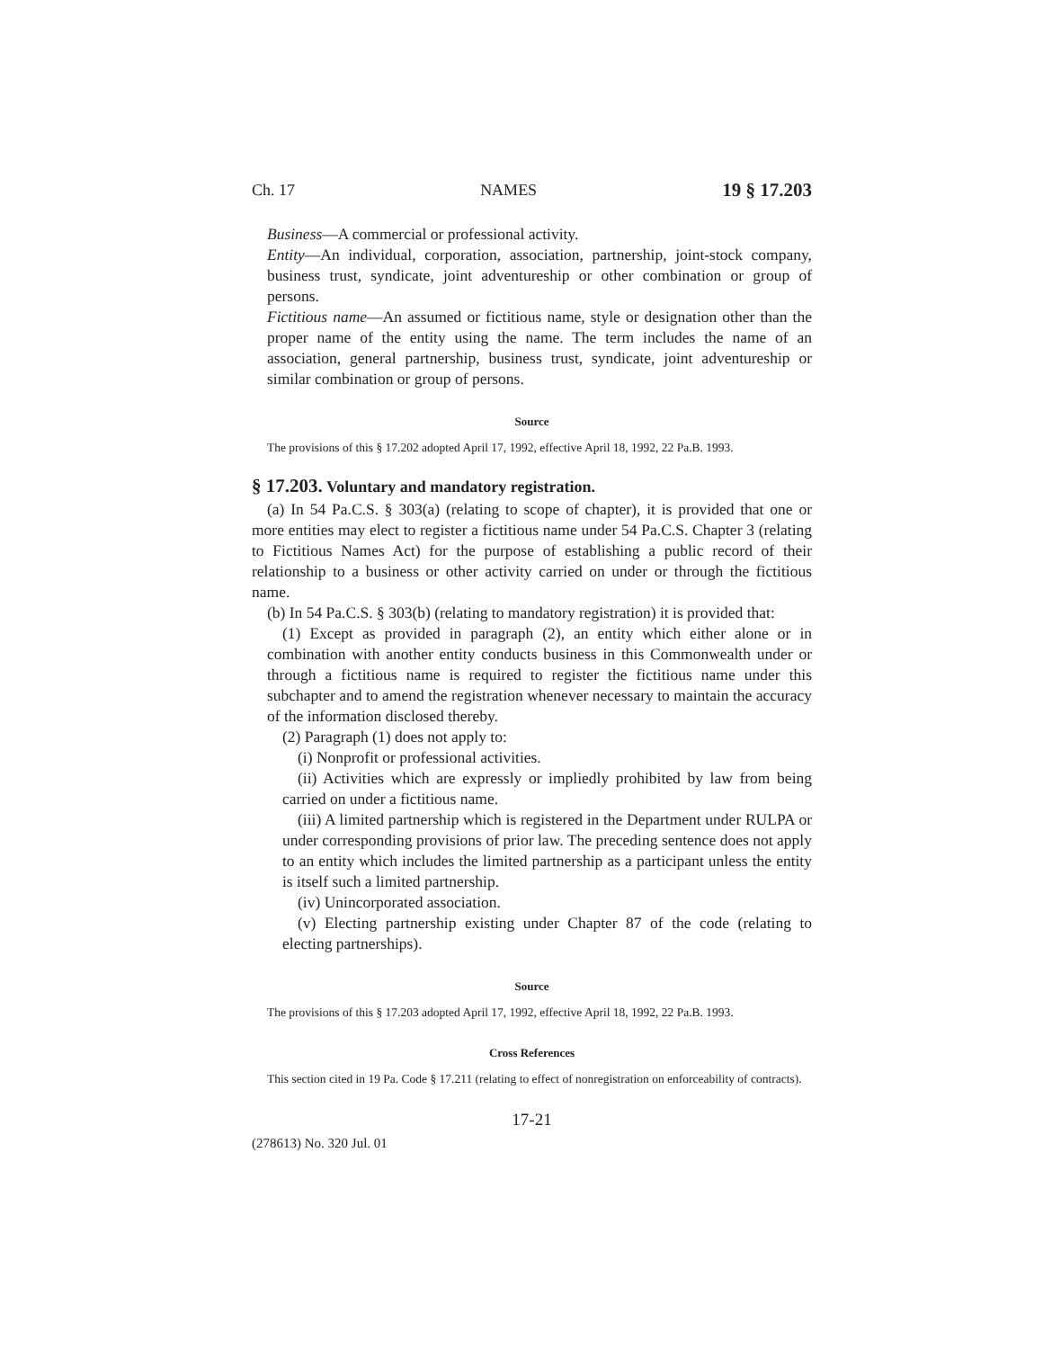Ch. 17 NAMES 19 § 17.203
Business—A commercial or professional activity.
Entity—An individual, corporation, association, partnership, joint-stock company, business trust, syndicate, joint adventureship or other combination or group of persons.
Fictitious name—An assumed or fictitious name, style or designation other than the proper name of the entity using the name. The term includes the name of an association, general partnership, business trust, syndicate, joint adventureship or similar combination or group of persons.
Source
The provisions of this § 17.202 adopted April 17, 1992, effective April 18, 1992, 22 Pa.B. 1993.
§ 17.203. Voluntary and mandatory registration.
(a) In 54 Pa.C.S. § 303(a) (relating to scope of chapter), it is provided that one or more entities may elect to register a fictitious name under 54 Pa.C.S. Chapter 3 (relating to Fictitious Names Act) for the purpose of establishing a public record of their relationship to a business or other activity carried on under or through the fictitious name.
(b) In 54 Pa.C.S. § 303(b) (relating to mandatory registration) it is provided that:
(1) Except as provided in paragraph (2), an entity which either alone or in combination with another entity conducts business in this Commonwealth under or through a fictitious name is required to register the fictitious name under this subchapter and to amend the registration whenever necessary to maintain the accuracy of the information disclosed thereby.
(2) Paragraph (1) does not apply to:
(i) Nonprofit or professional activities.
(ii) Activities which are expressly or impliedly prohibited by law from being carried on under a fictitious name.
(iii) A limited partnership which is registered in the Department under RULPA or under corresponding provisions of prior law. The preceding sentence does not apply to an entity which includes the limited partnership as a participant unless the entity is itself such a limited partnership.
(iv) Unincorporated association.
(v) Electing partnership existing under Chapter 87 of the code (relating to electing partnerships).
Source
The provisions of this § 17.203 adopted April 17, 1992, effective April 18, 1992, 22 Pa.B. 1993.
Cross References
This section cited in 19 Pa. Code § 17.211 (relating to effect of nonregistration on enforceability of contracts).
17-21
(278613) No. 320 Jul. 01